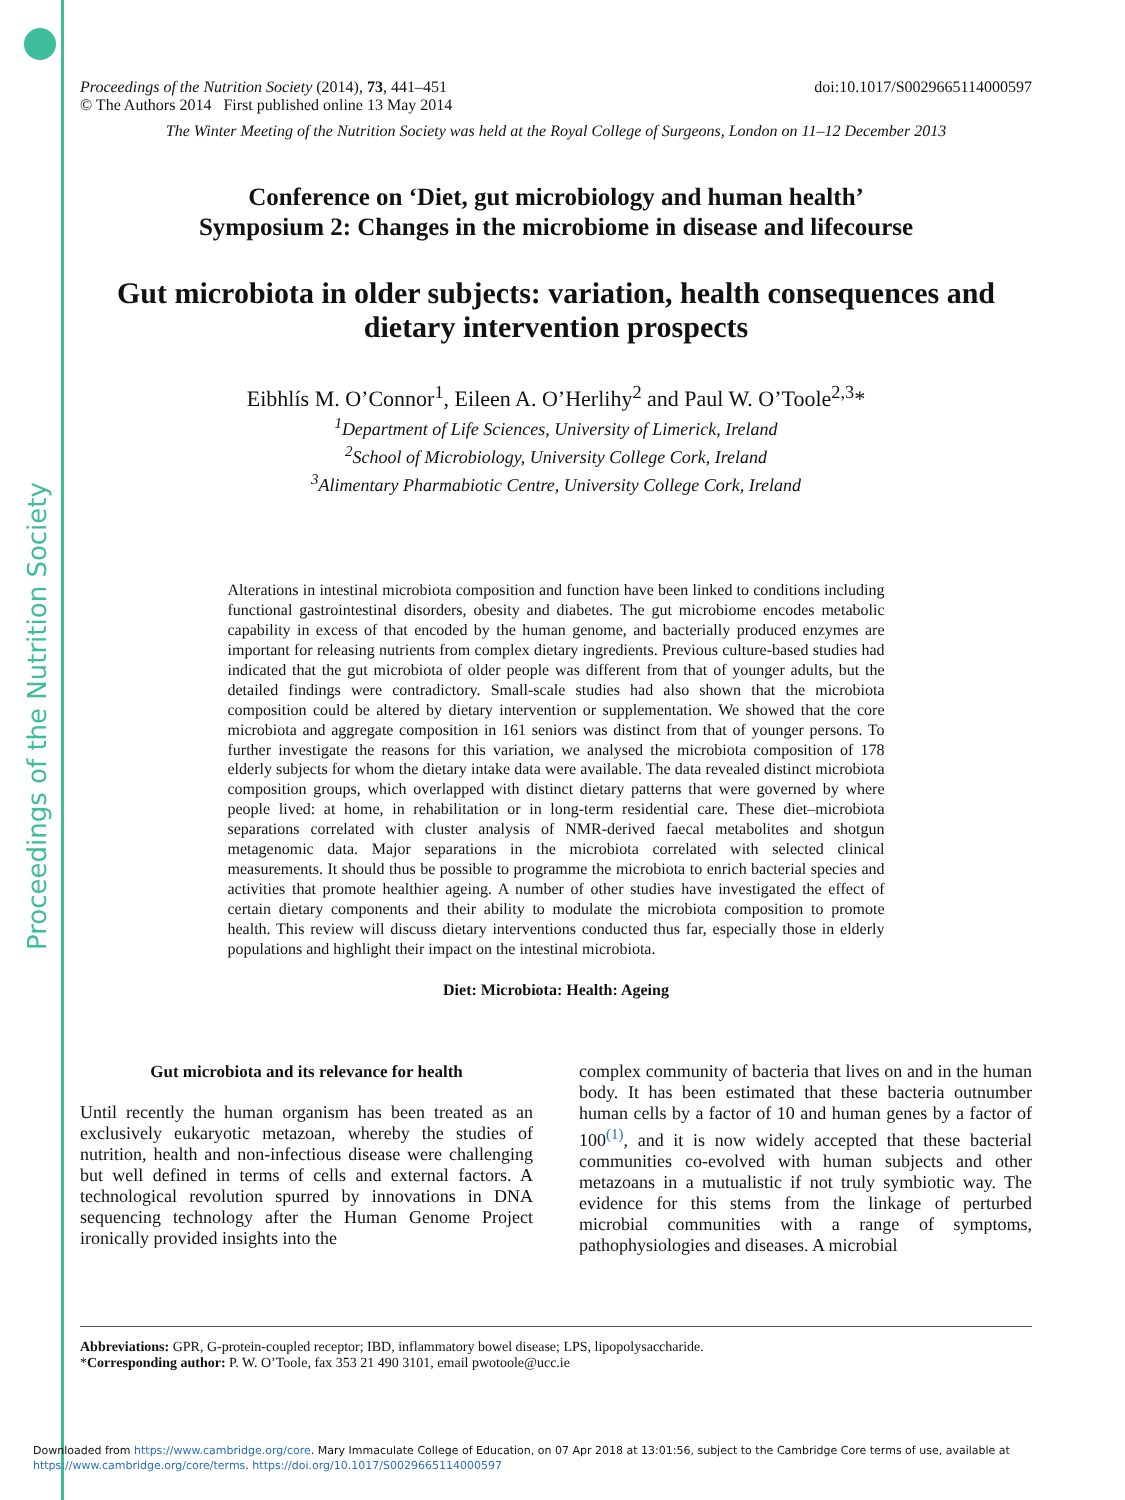Proceedings of the Nutrition Society
Proceedings of the Nutrition Society (2014), 73, 441–451 doi:10.1017/S0029665114000597
© The Authors 2014 First published online 13 May 2014
The Winter Meeting of the Nutrition Society was held at the Royal College of Surgeons, London on 11–12 December 2013
Conference on ‘Diet, gut microbiology and human health’
Symposium 2: Changes in the microbiome in disease and lifecourse
Gut microbiota in older subjects: variation, health consequences and dietary intervention prospects
Eibhlís M. O’Connor<sup>1</sup>, Eileen A. O’Herlihy<sup>2</sup> and Paul W. O’Toole<sup>2,3</sup>*
<sup>1</sup> Department of Life Sciences, University of Limerick, Ireland
<sup>2</sup> School of Microbiology, University College Cork, Ireland
<sup>3</sup> Alimentary Pharmabiotic Centre, University College Cork, Ireland
Alterations in intestinal microbiota composition and function have been linked to conditions including functional gastrointestinal disorders, obesity and diabetes. The gut microbiome encodes metabolic capability in excess of that encoded by the human genome, and bacterially produced enzymes are important for releasing nutrients from complex dietary ingredients. Previous culture-based studies had indicated that the gut microbiota of older people was different from that of younger adults, but the detailed findings were contradictory. Small-scale studies had also shown that the microbiota composition could be altered by dietary intervention or supplementation. We showed that the core microbiota and aggregate composition in 161 seniors was distinct from that of younger persons. To further investigate the reasons for this variation, we analysed the microbiota composition of 178 elderly subjects for whom the dietary intake data were available. The data revealed distinct microbiota composition groups, which overlapped with distinct dietary patterns that were governed by where people lived: at home, in rehabilitation or in long-term residential care. These diet–microbiota separations correlated with cluster analysis of NMR-derived faecal metabolites and shotgun metagenomic data. Major separations in the microbiota correlated with selected clinical measurements. It should thus be possible to programme the microbiota to enrich bacterial species and activities that promote healthier ageing. A number of other studies have investigated the effect of certain dietary components and their ability to modulate the microbiota composition to promote health. This review will discuss dietary interventions conducted thus far, especially those in elderly populations and highlight their impact on the intestinal microbiota.
Diet: Microbiota: Health: Ageing
Gut microbiota and its relevance for health
Until recently the human organism has been treated as an exclusively eukaryotic metazoan, whereby the studies of nutrition, health and non-infectious disease were challenging but well defined in terms of cells and external factors. A technological revolution spurred by innovations in DNA sequencing technology after the Human Genome Project ironically provided insights into the
complex community of bacteria that lives on and in the human body. It has been estimated that these bacteria outnumber human cells by a factor of 10 and human genes by a factor of 100<sup>(1)</sup>, and it is now widely accepted that these bacterial communities co-evolved with human subjects and other metazoans in a mutualistic if not truly symbiotic way. The evidence for this stems from the linkage of perturbed microbial communities with a range of symptoms, pathophysiologies and diseases. A microbial
Abbreviations: GPR, G-protein-coupled receptor; IBD, inflammatory bowel disease; LPS, lipopolysaccharide.
*Corresponding author: P. W. O’Toole, fax 353 21 490 3101, email pwotoole@ucc.ie
Downloaded from https://www.cambridge.org/core. Mary Immaculate College of Education, on 07 Apr 2018 at 13:01:56, subject to the Cambridge Core terms of use, available at
https://www.cambridge.org/core/terms. https://doi.org/10.1017/S0029665114000597